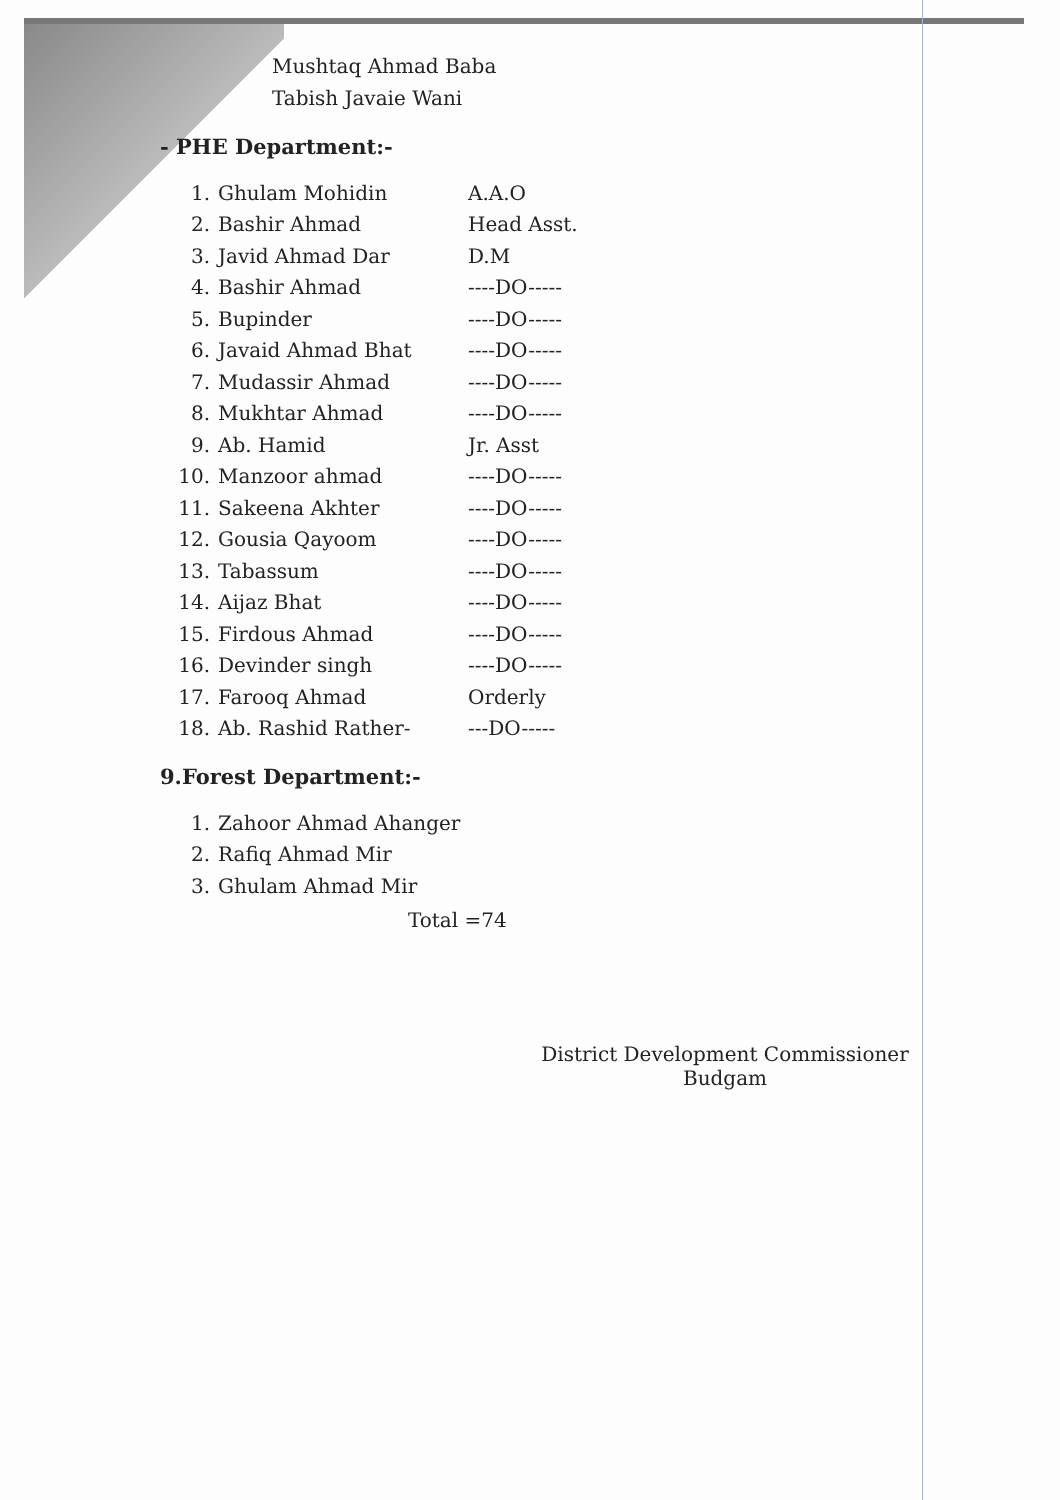Mushtaq Ahmad Baba
Tabish Javaie Wani
- PHE Department:-
| 1. | Ghulam Mohidin | A.A.O |
| 2. | Bashir Ahmad | Head Asst. |
| 3. | Javid Ahmad Dar | D.M |
| 4. | Bashir Ahmad | ----DO----- |
| 5. | Bupinder | ----DO----- |
| 6. | Javaid Ahmad Bhat | ----DO----- |
| 7. | Mudassir Ahmad | ----DO----- |
| 8. | Mukhtar Ahmad | ----DO----- |
| 9. | Ab. Hamid | Jr. Asst |
| 10. | Manzoor ahmad | ----DO----- |
| 11. | Sakeena Akhter | ----DO----- |
| 12. | Gousia Qayoom | ----DO----- |
| 13. | Tabassum | ----DO----- |
| 14. | Aijaz Bhat | ----DO----- |
| 15. | Firdous Ahmad | ----DO----- |
| 16. | Devinder singh | ----DO----- |
| 17. | Farooq Ahmad | Orderly |
| 18. | Ab. Rashid Rather- | ---DO----- |
9.Forest Department:-
| 1. | Zahoor Ahmad Ahanger |
| 2. | Rafiq Ahmad Mir |
| 3. | Ghulam Ahmad Mir |
Total =74
District Development Commissioner
Budgam